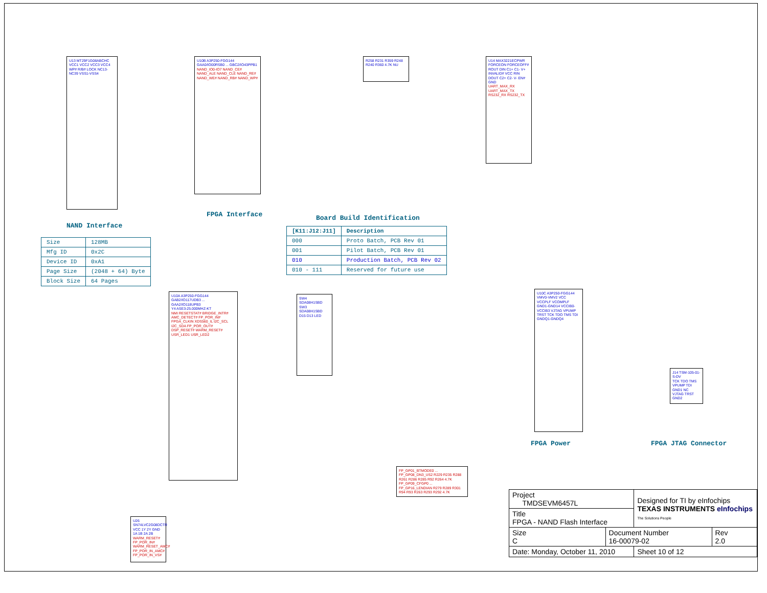U13 MT29F1G08ABCHC
VCC1 VCC2 VCC3 VCC4 WP# R/B# LOCK NC13-NC39 VSS1-VSS4
U10B A3P250-FGG144
GAA0/IO00RSB0 ... GBC2/IO43PPB1
NAND_IO0-IO7 NAND_CE# NAND_ALE NAND_CLE NAND_RE# NAND_WE# NAND_RB# NAND_WP#
R258 R231 R359 R248 R240 R360 4.7K NU
U14 MAX3221ECPWR
FORCEON FORCEOFF# ROUT DIN C1+ C1- V+ INVALID# VCC RIN DOUT C2+ C2- V- EN# GND
UART_MAX_RX UART_MAX_TX RS232_RX RS232_TX
NAND Interface
FPGA Interface Board Build Identification
| Size | 128MB |
| Mfg ID | 0x2C |
| Device ID | 0xA1 |
| Page Size | (2048 + 64) Byte |
| Block Size | 64 Pages |
| [K11:J12:J11] | Description |
| --- | --- |
| 000 | Proto Batch, PCB Rev 01 |
| 001 | Pilot Batch, PCB Rev 01 |
| 010 | Production Batch, PCB Rev 02 |
| 010 - 111 | Reserved for future use |
U10A A3P250-FGG144
GAB2/IO117UDB3 ... GAA2/IO118UPB3
Y4 ASE3-25.000MHZ-KT
NMI RESETSTAT# BRIDGE_INTR# AMC_DETECT# FP_POR_IN# FPGA_CLKIN XDS560_IL I2C_SCL I2C_SDA FP_POR_OUT# DSP_RESET# WARM_RESET# USR_LED1 USR_LED2
SW4 SDA08H1SBD
SW3 SDA08H1SBD
D15 D13 LED
U10C A3P250-FGG144
VMV0-VMV2 VCC VCCPLF VCOMPLF GND1-GND14 VCCIB0-VCCIB3 VJTAG VPUMP TRST TCK TDO TMS TDI GNDQ1-GNDQ4
J14 TSM-105-01-S-DV
TCK TDO TMS VPUMP TDI GND1 NC VJTAG TRST GND2
FPGA Power FPGA JTAG Connector
U26 SN74LVC2G08DCTR
VCC 1Y 2Y GND 1A 1B 2A 2B
WARM_RESET# FP_POR_IN# WARM_RESET_AMC# FP_POR_IN_AMC# FP_POR_IN_VS#
FP_GP01_BTMODE0 ... FP_GP08_DN3_US2 R229 R235 R288 R261 R286 R285 R92 R264 4.7K
FP_GP09_CFGP0 ... FP_GP16_LENDIAN R279 R289 R301 R94 R93 R263 R293 R292 4.7K
| Project TMDSEVM6457L | | Designed for TI by eInfochips TEXAS INSTRUMENTS eInfochips The Solutions People | |
| Title FPGA - NAND Flash Interface | | | |
| Size C | Document Number 16-00079-02 | | Rev 2.0 |
| Date: Monday, October 11, 2010 | | Sheet 10 of 12 | |